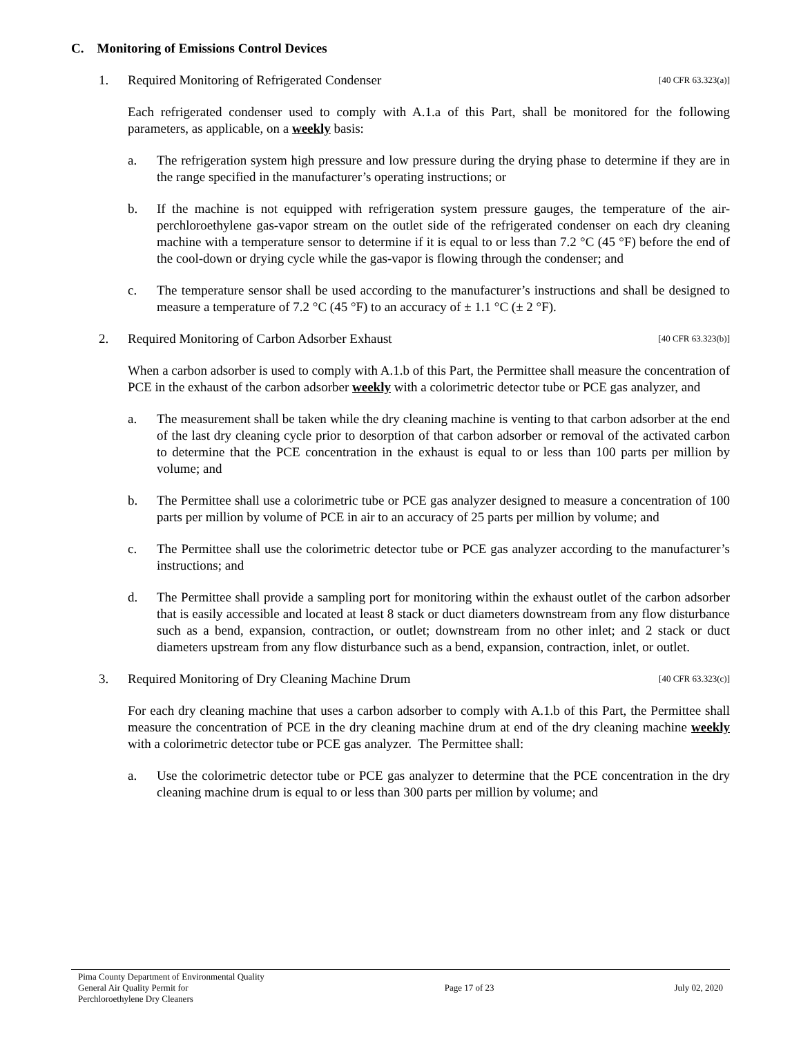C. Monitoring of Emissions Control Devices
1. Required Monitoring of Refrigerated Condenser [40 CFR 63.323(a)]
Each refrigerated condenser used to comply with A.1.a of this Part, shall be monitored for the following parameters, as applicable, on a weekly basis:
a. The refrigeration system high pressure and low pressure during the drying phase to determine if they are in the range specified in the manufacturer’s operating instructions; or
b. If the machine is not equipped with refrigeration system pressure gauges, the temperature of the air-perchloroethylene gas-vapor stream on the outlet side of the refrigerated condenser on each dry cleaning machine with a temperature sensor to determine if it is equal to or less than 7.2 °C (45 °F) before the end of the cool-down or drying cycle while the gas-vapor is flowing through the condenser; and
c. The temperature sensor shall be used according to the manufacturer’s instructions and shall be designed to measure a temperature of 7.2 °C (45 °F) to an accuracy of ± 1.1 °C (± 2 °F).
2. Required Monitoring of Carbon Adsorber Exhaust [40 CFR 63.323(b)]
When a carbon adsorber is used to comply with A.1.b of this Part, the Permittee shall measure the concentration of PCE in the exhaust of the carbon adsorber weekly with a colorimetric detector tube or PCE gas analyzer, and
a. The measurement shall be taken while the dry cleaning machine is venting to that carbon adsorber at the end of the last dry cleaning cycle prior to desorption of that carbon adsorber or removal of the activated carbon to determine that the PCE concentration in the exhaust is equal to or less than 100 parts per million by volume; and
b. The Permittee shall use a colorimetric tube or PCE gas analyzer designed to measure a concentration of 100 parts per million by volume of PCE in air to an accuracy of 25 parts per million by volume; and
c. The Permittee shall use the colorimetric detector tube or PCE gas analyzer according to the manufacturer’s instructions; and
d. The Permittee shall provide a sampling port for monitoring within the exhaust outlet of the carbon adsorber that is easily accessible and located at least 8 stack or duct diameters downstream from any flow disturbance such as a bend, expansion, contraction, or outlet; downstream from no other inlet; and 2 stack or duct diameters upstream from any flow disturbance such as a bend, expansion, contraction, inlet, or outlet.
3. Required Monitoring of Dry Cleaning Machine Drum [40 CFR 63.323(c)]
For each dry cleaning machine that uses a carbon adsorber to comply with A.1.b of this Part, the Permittee shall measure the concentration of PCE in the dry cleaning machine drum at end of the dry cleaning machine weekly with a colorimetric detector tube or PCE gas analyzer. The Permittee shall:
a. Use the colorimetric detector tube or PCE gas analyzer to determine that the PCE concentration in the dry cleaning machine drum is equal to or less than 300 parts per million by volume; and
Pima County Department of Environmental Quality
General Air Quality Permit for
Perchloroethylene Dry Cleaners
Page 17 of 23 July 02, 2020